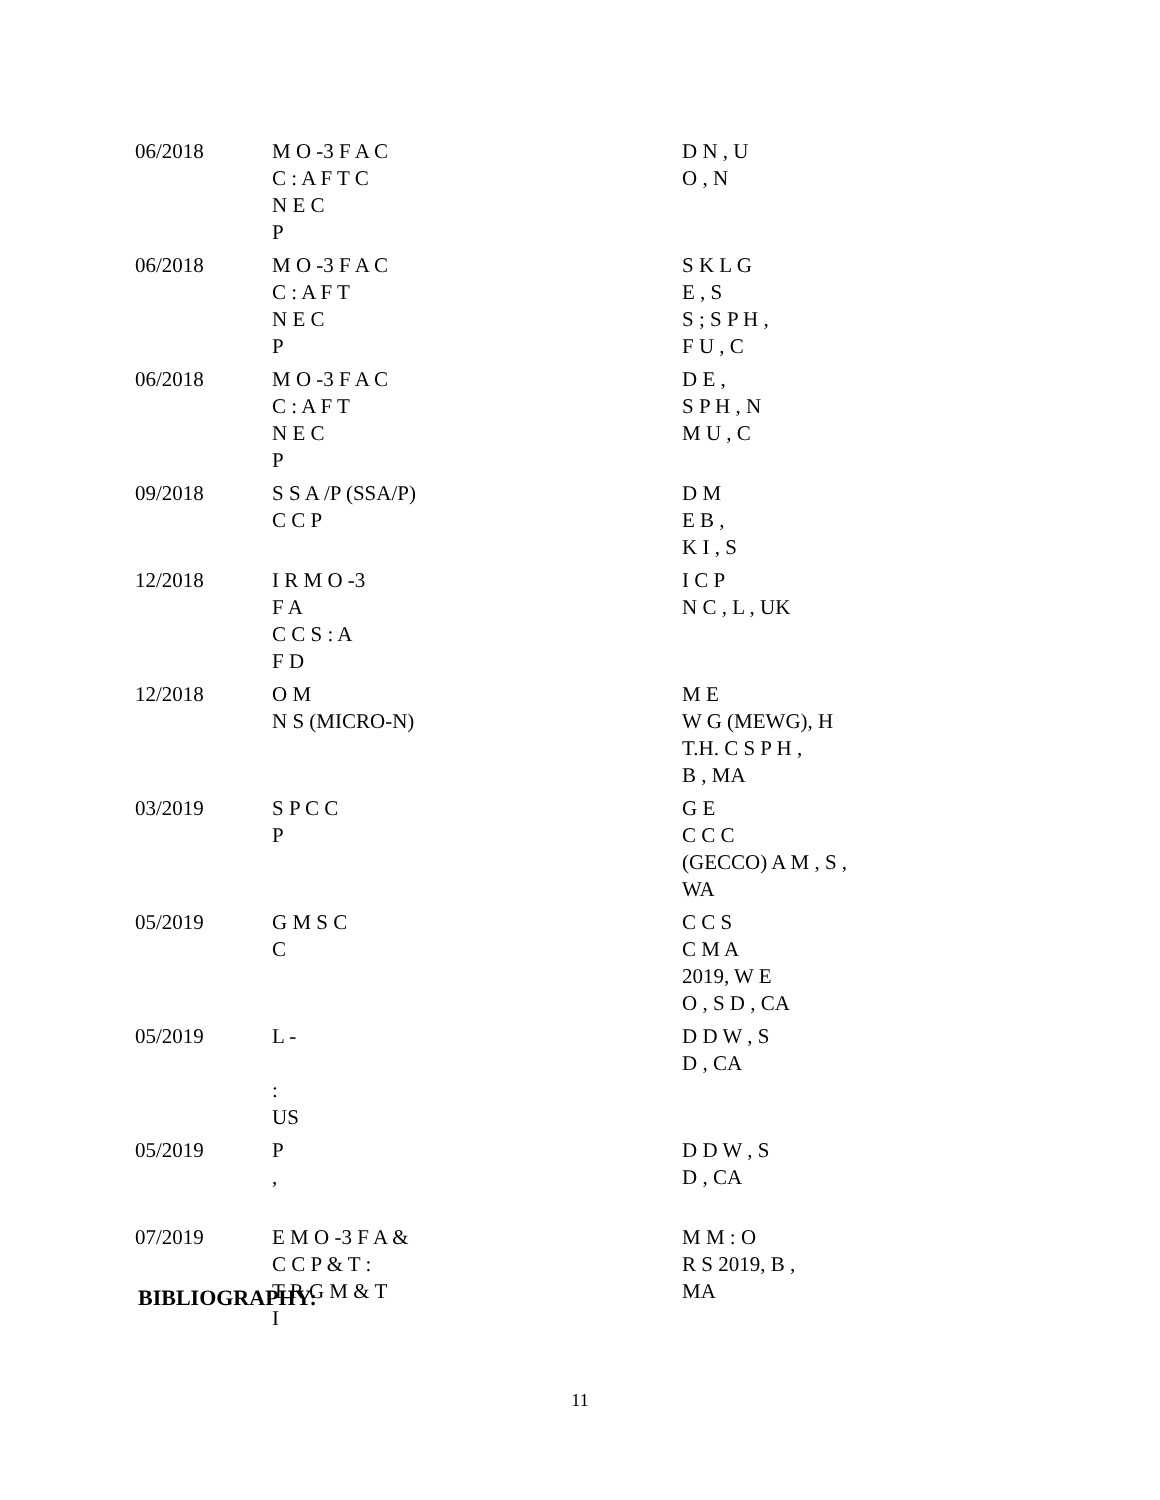| 06/2018 | M O -3 F A C C : A F T C N E C P | D N , U O , N |
| 06/2018 | M O -3 F A C C : A F T N E C P | S K L G E , S S ; S P H , F U , C |
| 06/2018 | M O -3 F A C C : A F T N E C P | D E , S P H , N M U , C |
| 09/2018 | S S A /P (SSA/P) C C P | D M E B , K I , S |
| 12/2018 | I R M O -3 F A C C S : A F D | I C P N C , L , UK |
| 12/2018 | O M N S (MICRO-N) | M E W G (MEWG), H T.H. C S P H , B , MA |
| 03/2019 | S P C C P | G E C C C (GECCO) A M , S , WA |
| 05/2019 | G M S C C | C C S C M A 2019, W E O , S D , CA |
| 05/2019 | L - : US | D D W , S D , CA |
| 05/2019 | P , | D D W , S D , CA |
| 07/2019 | E M O -3 F A & C C P & T : T R G M & T I | M M : O R S 2019, B , MA |
BIBLIOGRAPHY:
11